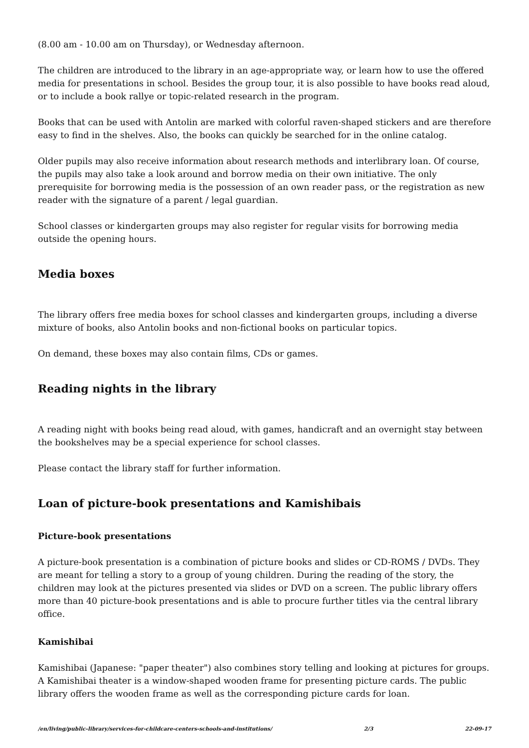(8.00 am - 10.00 am on Thursday), or Wednesday afternoon.
The children are introduced to the library in an age-appropriate way, or learn how to use the offered media for presentations in school. Besides the group tour, it is also possible to have books read aloud, or to include a book rallye or topic-related research in the program.
Books that can be used with Antolin are marked with colorful raven-shaped stickers and are therefore easy to find in the shelves. Also, the books can quickly be searched for in the online catalog.
Older pupils may also receive information about research methods and interlibrary loan. Of course, the pupils may also take a look around and borrow media on their own initiative. The only prerequisite for borrowing media is the possession of an own reader pass, or the registration as new reader with the signature of a parent / legal guardian.
School classes or kindergarten groups may also register for regular visits for borrowing media outside the opening hours.
Media boxes
The library offers free media boxes for school classes and kindergarten groups, including a diverse mixture of books, also Antolin books and non-fictional books on particular topics.
On demand, these boxes may also contain films, CDs or games.
Reading nights in the library
A reading night with books being read aloud, with games, handicraft and an overnight stay between the bookshelves may be a special experience for school classes.
Please contact the library staff for further information.
Loan of picture-book presentations and Kamishibais
Picture-book presentations
A picture-book presentation is a combination of picture books and slides or CD-ROMS / DVDs. They are meant for telling a story to a group of young children. During the reading of the story, the children may look at the pictures presented via slides or DVD on a screen. The public library offers more than 40 picture-book presentations and is able to procure further titles via the central library office.
Kamishibai
Kamishibai (Japanese: "paper theater") also combines story telling and looking at pictures for groups. A Kamishibai theater is a window-shaped wooden frame for presenting picture cards. The public library offers the wooden frame as well as the corresponding picture cards for loan.
/en/living/public-library/services-for-childcare-centers-schools-and-institutions/ 2/3 22-09-17